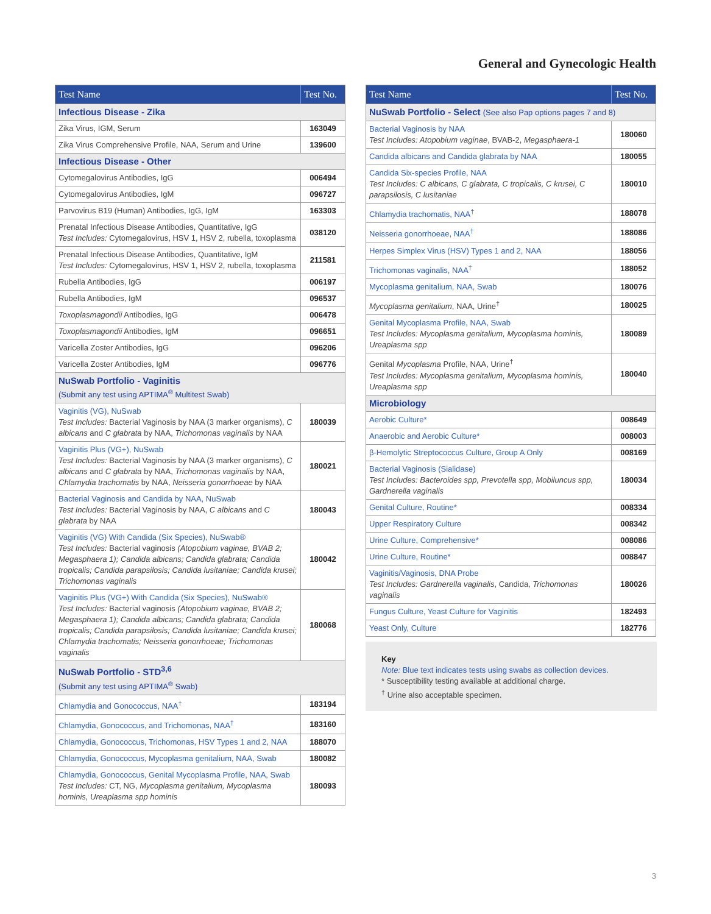General and Gynecologic Health
| Test Name | Test No. |
| --- | --- |
| Infectious Disease - Zika | |
| Zika Virus, IGM, Serum | 163049 |
| Zika Virus Comprehensive Profile, NAA, Serum and Urine | 139600 |
| Infectious Disease - Other | |
| Cytomegalovirus Antibodies, IgG | 006494 |
| Cytomegalovirus Antibodies, IgM | 096727 |
| Parvovirus B19 (Human) Antibodies, IgG, IgM | 163303 |
| Prenatal Infectious Disease Antibodies, Quantitative, IgG Test Includes: Cytomegalovirus, HSV 1, HSV 2, rubella, toxoplasma | 038120 |
| Prenatal Infectious Disease Antibodies, Quantitative, IgM Test Includes: Cytomegalovirus, HSV 1, HSV 2, rubella, toxoplasma | 211581 |
| Rubella Antibodies, IgG | 006197 |
| Rubella Antibodies, IgM | 096537 |
| Toxoplasmagondii Antibodies, IgG | 006478 |
| Toxoplasmagondii Antibodies, IgM | 096651 |
| Varicella Zoster Antibodies, IgG | 096206 |
| Varicella Zoster Antibodies, IgM | 096776 |
| NuSwab Portfolio - Vaginitis (Submit any test using APTIMA<sup>®</sup> Multitest Swab) | |
| Vaginitis (VG), NuSwab Test Includes: Bacterial Vaginosis by NAA (3 marker organisms), C albicans and C glabrata by NAA, Trichomonas vaginalis by NAA | 180039 |
| Vaginitis Plus (VG+), NuSwab Test Includes: Bacterial Vaginosis by NAA (3 marker organisms), C albicans and C glabrata by NAA, Trichomonas vaginalis by NAA, Chlamydia trachomatis by NAA, Neisseria gonorrhoeae by NAA | 180021 |
| Bacterial Vaginosis and Candida by NAA, NuSwab Test Includes: Bacterial Vaginosis by NAA, C albicans and C glabrata by NAA | 180043 |
| Vaginitis (VG) With Candida (Six Species), NuSwab® Test Includes: Bacterial vaginosis (Atopobium vaginae, BVAB 2; Megasphaera 1); Candida albicans; Candida glabrata; Candida tropicalis; Candida parapsilosis; Candida lusitaniae; Candida krusei; Trichomonas vaginalis | 180042 |
| Vaginitis Plus (VG+) With Candida (Six Species), NuSwab® Test Includes: Bacterial vaginosis (Atopobium vaginae, BVAB 2; Megasphaera 1); Candida albicans; Candida glabrata; Candida tropicalis; Candida parapsilosis; Candida lusitaniae; Candida krusei; Chlamydia trachomatis; Neisseria gonorrhoeae; Trichomonas vaginalis | 180068 |
| NuSwab Portfolio - STD<sup>3,6</sup> (Submit any test using APTIMA<sup>®</sup> Swab) | |
| Chlamydia and Gonococcus, NAA<sup>†</sup> | 183194 |
| Chlamydia, Gonococcus, and Trichomonas, NAA<sup>†</sup> | 183160 |
| Chlamydia, Gonococcus, Trichomonas, HSV Types 1 and 2, NAA | 188070 |
| Chlamydia, Gonococcus, Mycoplasma genitalium, NAA, Swab | 180082 |
| Chlamydia, Gonococcus, Genital Mycoplasma Profile, NAA, Swab Test Includes: CT, NG, Mycoplasma genitalium, Mycoplasma hominis, Ureaplasma spp hominis | 180093 |
| Test Name | Test No. |
| --- | --- |
| NuSwab Portfolio - Select (See also Pap options pages 7 and 8) | |
| Bacterial Vaginosis by NAA Test Includes: Atopobium vaginae , BVAB-2, Megasphaera-1 | 180060 |
| Candida albicans and Candida glabrata by NAA | 180055 |
| Candida Six-species Profile, NAA Test Includes: C albicans, C glabrata, C tropicalis, C krusei, C parapsilosis, C lusitaniae | 180010 |
| Chlamydia trachomatis, NAA<sup>†</sup> | 188078 |
| Neisseria gonorrhoeae, NAA<sup>†</sup> | 188086 |
| Herpes Simplex Virus (HSV) Types 1 and 2, NAA | 188056 |
| Trichomonas vaginalis, NAA<sup>†</sup> | 188052 |
| Mycoplasma genitalium, NAA, Swab | 180076 |
| Mycoplasma genitalium , NAA, Urine<sup>†</sup> | 180025 |
| Genital Mycoplasma Profile, NAA, Swab Test Includes: Mycoplasma genitalium, Mycoplasma hominis, Ureaplasma spp | 180089 |
| Genital Mycoplasma Profile, NAA, Urine<sup>†</sup> Test Includes: Mycoplasma genitalium, Mycoplasma hominis, Ureaplasma spp | 180040 |
| Microbiology | |
| Aerobic Culture* | 008649 |
| Anaerobic and Aerobic Culture* | 008003 |
| β-Hemolytic Streptococcus Culture, Group A Only | 008169 |
| Bacterial Vaginosis (Sialidase) Test Includes: Bacteroides spp, Prevotella spp, Mobiluncus spp, Gardnerella vaginalis | 180034 |
| Genital Culture, Routine* | 008334 |
| Upper Respiratory Culture | 008342 |
| Urine Culture, Comprehensive* | 008086 |
| Urine Culture, Routine* | 008847 |
| Vaginitis/Vaginosis, DNA Probe Test Includes: Gardnerella vaginalis , Candida, Trichomonas vaginalis | 180026 |
| Fungus Culture, Yeast Culture for Vaginitis | 182493 |
| Yeast Only, Culture | 182776 |
Key
Note: Blue text indicates tests using swabs as collection devices.
* Susceptibility testing available at additional charge.
<sup>†</sup> Urine also acceptable specimen.
3